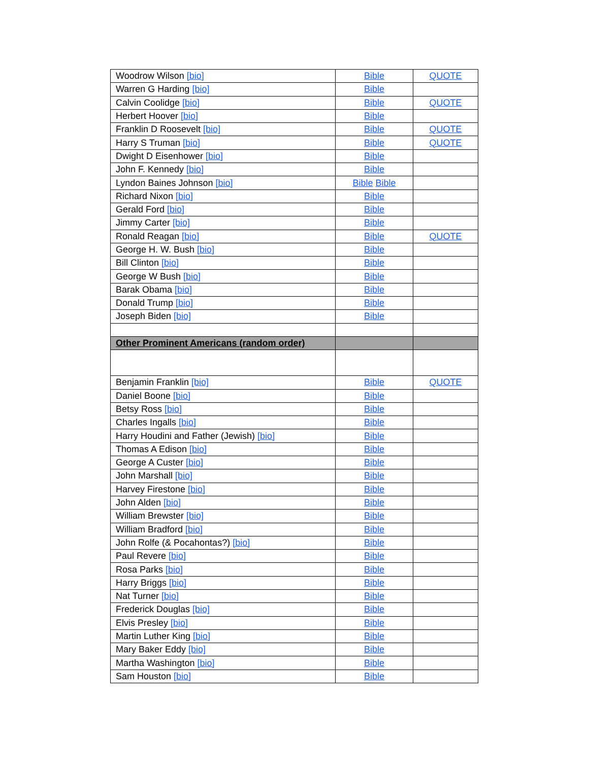| Woodrow Wilson [bio] | Bible | QUOTE |
| Warren G Harding [bio] | Bible | |
| Calvin Coolidge [bio] | Bible | QUOTE |
| Herbert Hoover [bio] | Bible | |
| Franklin D Roosevelt [bio] | Bible | QUOTE |
| Harry S Truman [bio] | Bible | QUOTE |
| Dwight D Eisenhower [bio] | Bible | |
| John F. Kennedy [bio] | Bible | |
| Lyndon Baines Johnson [bio] | Bible Bible | |
| Richard Nixon [bio] | Bible | |
| Gerald Ford [bio] | Bible | |
| Jimmy Carter [bio] | Bible | |
| Ronald Reagan [bio] | Bible | QUOTE |
| George H. W. Bush [bio] | Bible | |
| Bill Clinton [bio] | Bible | |
| George W Bush [bio] | Bible | |
| Barak Obama [bio] | Bible | |
| Donald Trump [bio] | Bible | |
| Joseph Biden [bio] | Bible | |
| Other Prominent Americans (random order) | | |
| Benjamin Franklin [bio] | Bible | QUOTE |
| Daniel Boone [bio] | Bible | |
| Betsy Ross [bio] | Bible | |
| Charles Ingalls [bio] | Bible | |
| Harry Houdini and Father (Jewish) [bio] | Bible | |
| Thomas A Edison [bio] | Bible | |
| George A Custer [bio] | Bible | |
| John Marshall [bio] | Bible | |
| Harvey Firestone [bio] | Bible | |
| John Alden [bio] | Bible | |
| William Brewster [bio] | Bible | |
| William Bradford [bio] | Bible | |
| John Rolfe (& Pocahontas?) [bio] | Bible | |
| Paul Revere [bio] | Bible | |
| Rosa Parks [bio] | Bible | |
| Harry Briggs [bio] | Bible | |
| Nat Turner [bio] | Bible | |
| Frederick Douglas [bio] | Bible | |
| Elvis Presley [bio] | Bible | |
| Martin Luther King [bio] | Bible | |
| Mary Baker Eddy [bio] | Bible | |
| Martha Washington [bio] | Bible | |
| Sam Houston [bio] | Bible | |